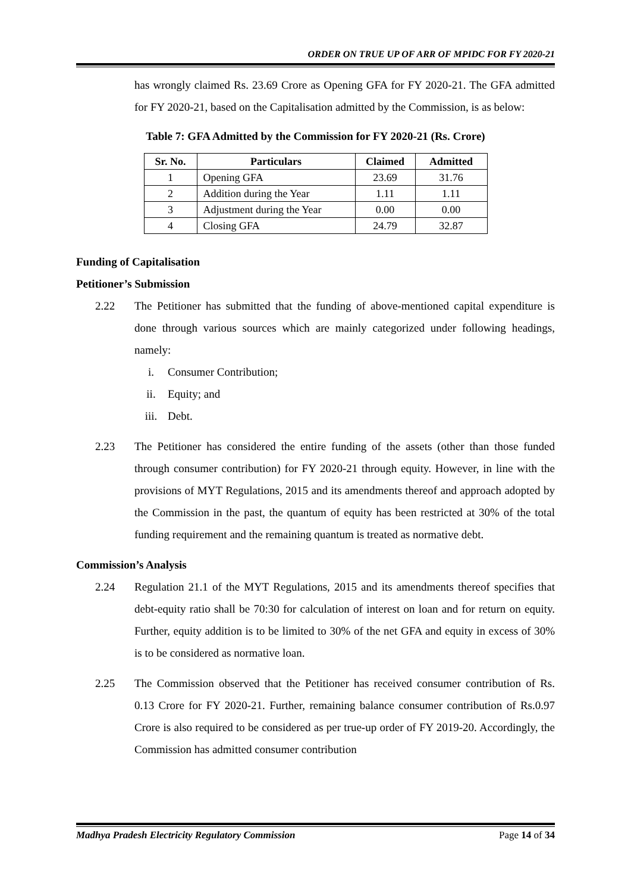ORDER ON TRUE UP OF ARR OF MPIDC FOR FY 2020-21
has wrongly claimed Rs. 23.69 Crore as Opening GFA for FY 2020-21. The GFA admitted for FY 2020-21, based on the Capitalisation admitted by the Commission, is as below:
Table 7: GFA Admitted by the Commission for FY 2020-21 (Rs. Crore)
| Sr. No. | Particulars | Claimed | Admitted |
| --- | --- | --- | --- |
| 1 | Opening GFA | 23.69 | 31.76 |
| 2 | Addition during the Year | 1.11 | 1.11 |
| 3 | Adjustment during the Year | 0.00 | 0.00 |
| 4 | Closing GFA | 24.79 | 32.87 |
Funding of Capitalisation
Petitioner’s Submission
2.22 The Petitioner has submitted that the funding of above-mentioned capital expenditure is done through various sources which are mainly categorized under following headings, namely:
i. Consumer Contribution;
ii. Equity; and
iii. Debt.
2.23 The Petitioner has considered the entire funding of the assets (other than those funded through consumer contribution) for FY 2020-21 through equity. However, in line with the provisions of MYT Regulations, 2015 and its amendments thereof and approach adopted by the Commission in the past, the quantum of equity has been restricted at 30% of the total funding requirement and the remaining quantum is treated as normative debt.
Commission’s Analysis
2.24 Regulation 21.1 of the MYT Regulations, 2015 and its amendments thereof specifies that debt-equity ratio shall be 70:30 for calculation of interest on loan and for return on equity. Further, equity addition is to be limited to 30% of the net GFA and equity in excess of 30% is to be considered as normative loan.
2.25 The Commission observed that the Petitioner has received consumer contribution of Rs. 0.13 Crore for FY 2020-21. Further, remaining balance consumer contribution of Rs.0.97 Crore is also required to be considered as per true-up order of FY 2019-20. Accordingly, the Commission has admitted consumer contribution
Madhya Pradesh Electricity Regulatory Commission Page 14 of 34